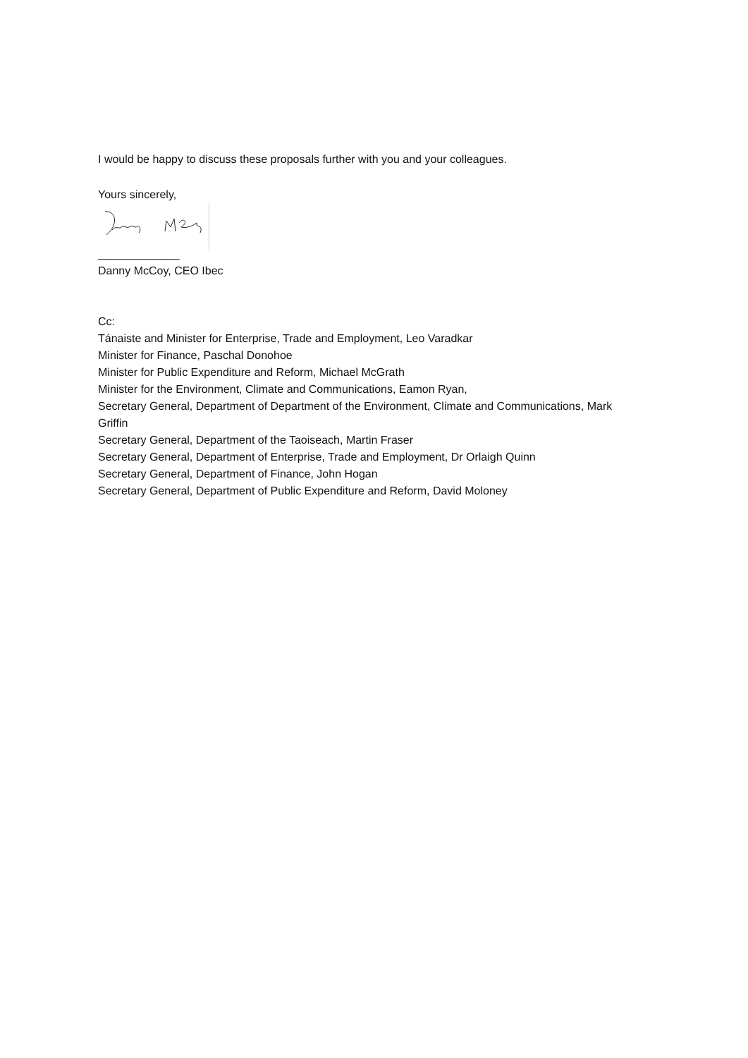I would be happy to discuss these proposals further with you and your colleagues.
Yours sincerely,
_____________
Danny McCoy, CEO Ibec
Cc:
Tánaiste and Minister for Enterprise, Trade and Employment, Leo Varadkar
Minister for Finance, Paschal Donohoe
Minister for Public Expenditure and Reform, Michael McGrath
Minister for the Environment, Climate and Communications, Eamon Ryan,
Secretary General, Department of Department of the Environment, Climate and Communications, Mark Griffin
Secretary General, Department of the Taoiseach, Martin Fraser
Secretary General, Department of Enterprise, Trade and Employment, Dr Orlaigh Quinn
Secretary General, Department of Finance, John Hogan
Secretary General, Department of Public Expenditure and Reform, David Moloney